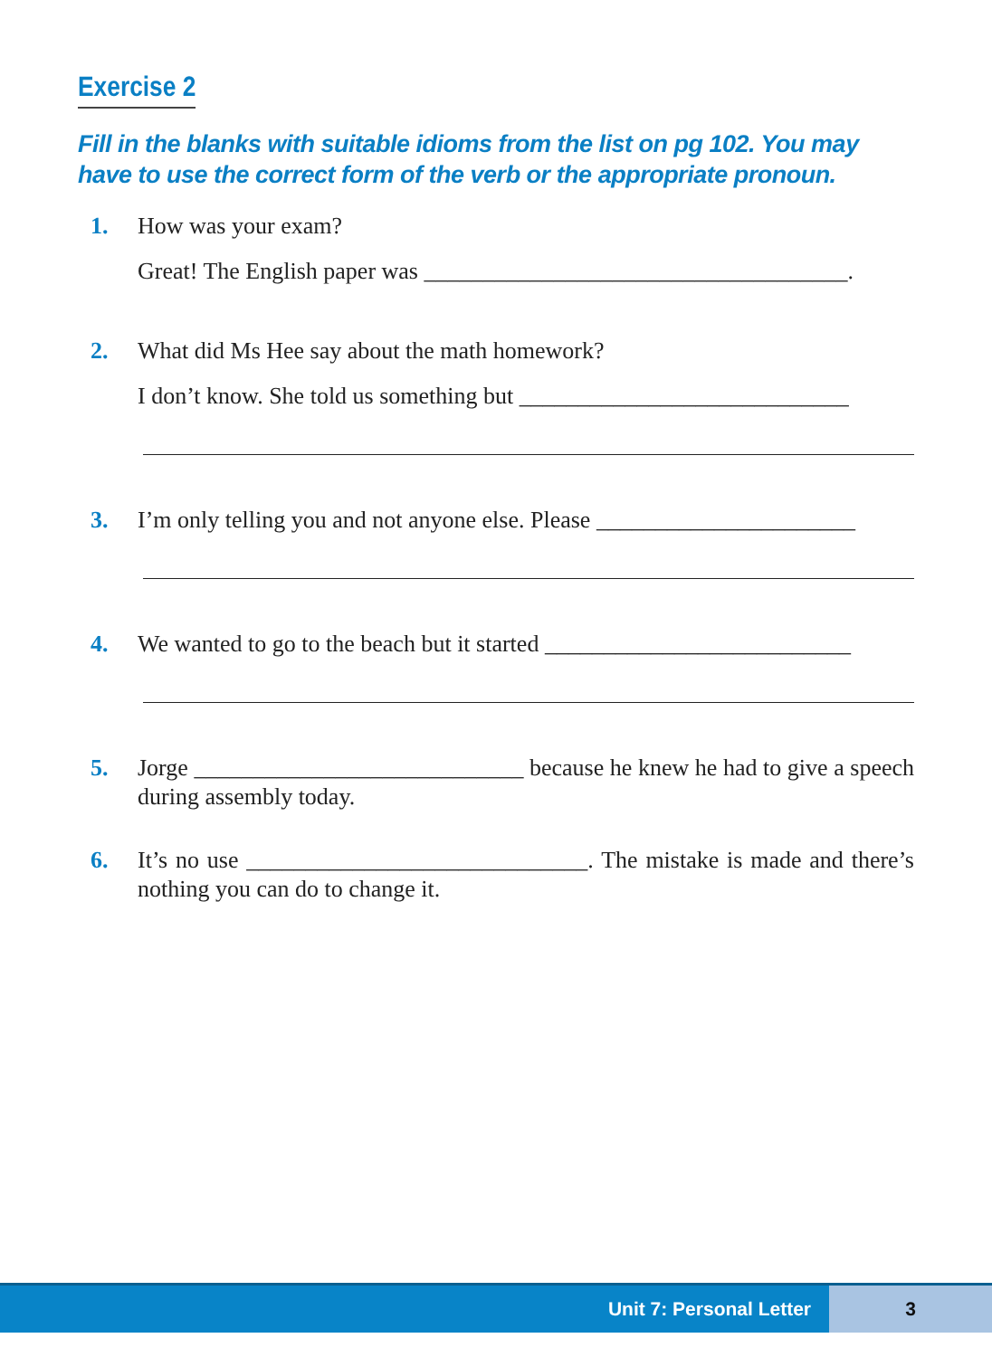Exercise 2
Fill in the blanks with suitable idioms from the list on pg 102. You may have to use the correct form of the verb or the appropriate pronoun.
1. How was your exam?
Great! The English paper was ____________________________________.
2. What did Ms Hee say about the math homework?
I don’t know. She told us something but ____________________________
3. I’m only telling you and not anyone else. Please ______________________
4. We wanted to go to the beach but it started __________________________
5. Jorge ____________________________ because he knew he had to give a speech during assembly today.
6. It’s no use _____________________________. The mistake is made and there’s nothing you can do to change it.
Unit 7: Personal Letter
3